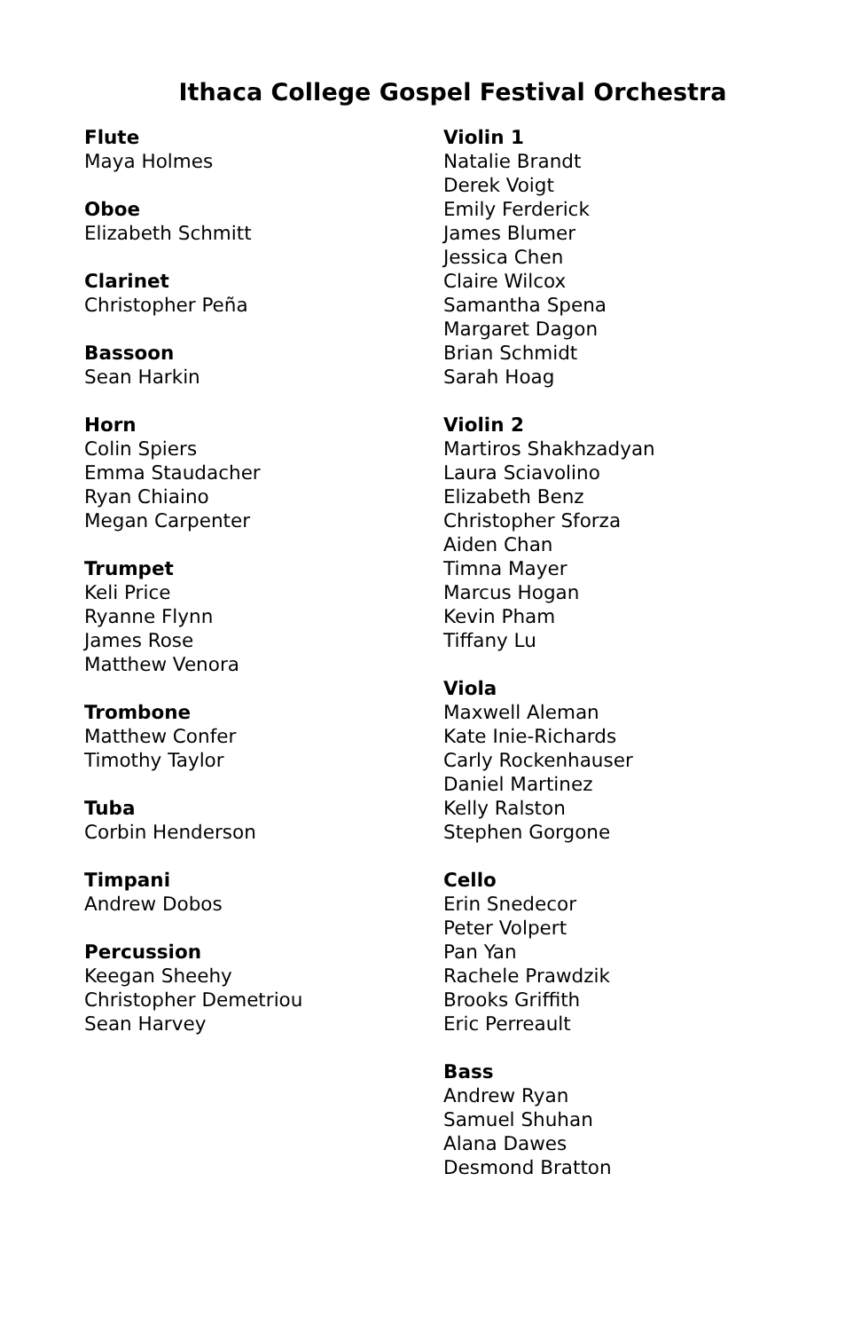Ithaca College Gospel Festival Orchestra
Flute
Maya Holmes
Oboe
Elizabeth Schmitt
Clarinet
Christopher Peña
Bassoon
Sean Harkin
Horn
Colin Spiers
Emma Staudacher
Ryan Chiaino
Megan Carpenter
Trumpet
Keli Price
Ryanne Flynn
James Rose
Matthew Venora
Trombone
Matthew Confer
Timothy Taylor
Tuba
Corbin Henderson
Timpani
Andrew Dobos
Percussion
Keegan Sheehy
Christopher Demetriou
Sean Harvey
Violin 1
Natalie Brandt
Derek Voigt
Emily Ferderick
James Blumer
Jessica Chen
Claire Wilcox
Samantha Spena
Margaret Dagon
Brian Schmidt
Sarah Hoag
Violin 2
Martiros Shakhzadyan
Laura Sciavolino
Elizabeth Benz
Christopher Sforza
Aiden Chan
Timna Mayer
Marcus Hogan
Kevin Pham
Tiffany Lu
Viola
Maxwell Aleman
Kate Inie-Richards
Carly Rockenhauser
Daniel Martinez
Kelly Ralston
Stephen Gorgone
Cello
Erin Snedecor
Peter Volpert
Pan Yan
Rachele Prawdzik
Brooks Griffith
Eric Perreault
Bass
Andrew Ryan
Samuel Shuhan
Alana Dawes
Desmond Bratton